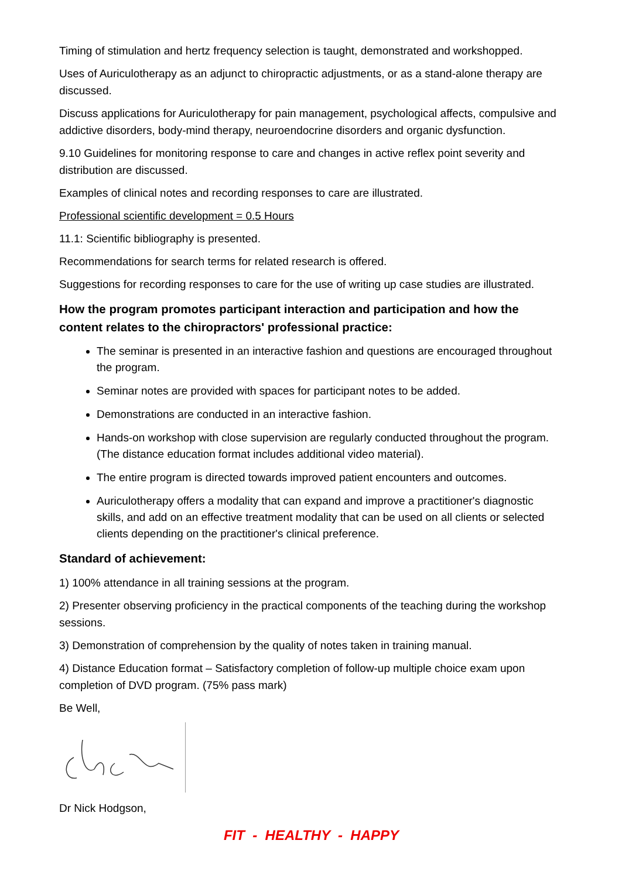Timing of stimulation and hertz frequency selection is taught, demonstrated and workshopped.
Uses of Auriculotherapy as an adjunct to chiropractic adjustments, or as a stand-alone therapy are discussed.
Discuss applications for Auriculotherapy for pain management, psychological affects, compulsive and addictive disorders, body-mind therapy, neuroendocrine disorders and organic dysfunction.
9.10 Guidelines for monitoring response to care and changes in active reflex point severity and distribution are discussed.
Examples of clinical notes and recording responses to care are illustrated.
Professional scientific development = 0.5 Hours
11.1: Scientific bibliography is presented.
Recommendations for search terms for related research is offered.
Suggestions for recording responses to care for the use of writing up case studies are illustrated.
How the program promotes participant interaction and participation and how the content relates to the chiropractors' professional practice:
The seminar is presented in an interactive fashion and questions are encouraged throughout the program.
Seminar notes are provided with spaces for participant notes to be added.
Demonstrations are conducted in an interactive fashion.
Hands-on workshop with close supervision are regularly conducted throughout the program. (The distance education format includes additional video material).
The entire program is directed towards improved patient encounters and outcomes.
Auriculotherapy offers a modality that can expand and improve a practitioner's diagnostic skills, and add on an effective treatment modality that can be used on all clients or selected clients depending on the practitioner's clinical preference.
Standard of achievement:
1) 100% attendance in all training sessions at the program.
2) Presenter observing proficiency in the practical components of the teaching during the workshop sessions.
3) Demonstration of comprehension by the quality of notes taken in training manual.
4) Distance Education format – Satisfactory completion of follow-up multiple choice exam upon completion of DVD program. (75% pass mark)
Be Well,
Dr Nick Hodgson,
FIT - HEALTHY - HAPPY